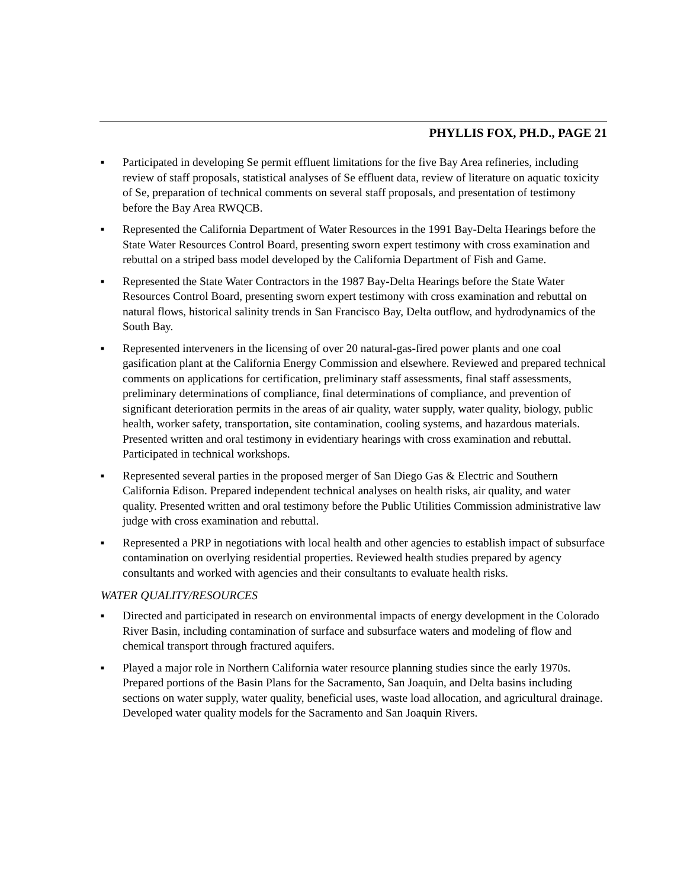PHYLLIS FOX, PH.D., PAGE 21
■ Participated in developing Se permit effluent limitations for the five Bay Area refineries, including review of staff proposals, statistical analyses of Se effluent data, review of literature on aquatic toxicity of Se, preparation of technical comments on several staff proposals, and presentation of testimony before the Bay Area RWQCB.
■ Represented the California Department of Water Resources in the 1991 Bay-Delta Hearings before the State Water Resources Control Board, presenting sworn expert testimony with cross examination and rebuttal on a striped bass model developed by the California Department of Fish and Game.
■ Represented the State Water Contractors in the 1987 Bay-Delta Hearings before the State Water Resources Control Board, presenting sworn expert testimony with cross examination and rebuttal on natural flows, historical salinity trends in San Francisco Bay, Delta outflow, and hydrodynamics of the South Bay.
■ Represented interveners in the licensing of over 20 natural-gas-fired power plants and one coal gasification plant at the California Energy Commission and elsewhere. Reviewed and prepared technical comments on applications for certification, preliminary staff assessments, final staff assessments, preliminary determinations of compliance, final determinations of compliance, and prevention of significant deterioration permits in the areas of air quality, water supply, water quality, biology, public health, worker safety, transportation, site contamination, cooling systems, and hazardous materials. Presented written and oral testimony in evidentiary hearings with cross examination and rebuttal. Participated in technical workshops.
■ Represented several parties in the proposed merger of San Diego Gas & Electric and Southern California Edison. Prepared independent technical analyses on health risks, air quality, and water quality. Presented written and oral testimony before the Public Utilities Commission administrative law judge with cross examination and rebuttal.
■ Represented a PRP in negotiations with local health and other agencies to establish impact of subsurface contamination on overlying residential properties. Reviewed health studies prepared by agency consultants and worked with agencies and their consultants to evaluate health risks.
WATER QUALITY/RESOURCES
■ Directed and participated in research on environmental impacts of energy development in the Colorado River Basin, including contamination of surface and subsurface waters and modeling of flow and chemical transport through fractured aquifers.
■ Played a major role in Northern California water resource planning studies since the early 1970s. Prepared portions of the Basin Plans for the Sacramento, San Joaquin, and Delta basins including sections on water supply, water quality, beneficial uses, waste load allocation, and agricultural drainage. Developed water quality models for the Sacramento and San Joaquin Rivers.